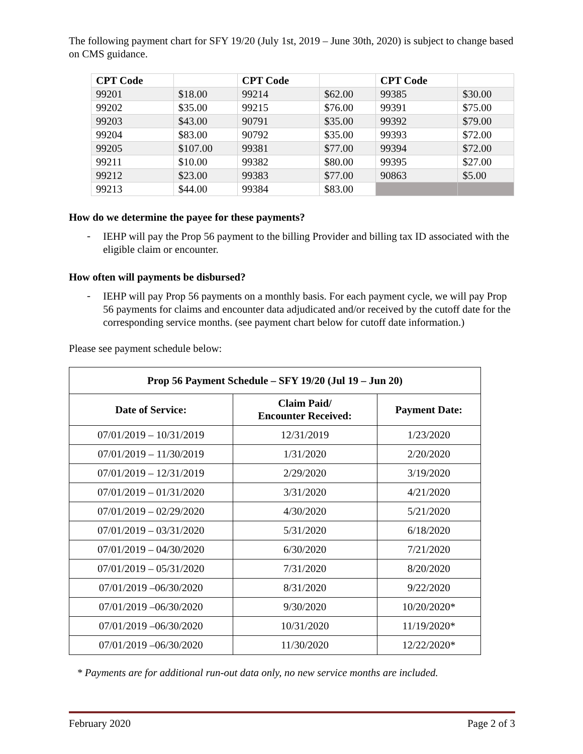The following payment chart for SFY 19/20 (July 1st, 2019 – June 30th, 2020) is subject to change based on CMS guidance.
| CPT Code | | CPT Code | | CPT Code | |
| --- | --- | --- | --- | --- | --- |
| 99201 | $18.00 | 99214 | $62.00 | 99385 | $30.00 |
| 99202 | $35.00 | 99215 | $76.00 | 99391 | $75.00 |
| 99203 | $43.00 | 90791 | $35.00 | 99392 | $79.00 |
| 99204 | $83.00 | 90792 | $35.00 | 99393 | $72.00 |
| 99205 | $107.00 | 99381 | $77.00 | 99394 | $72.00 |
| 99211 | $10.00 | 99382 | $80.00 | 99395 | $27.00 |
| 99212 | $23.00 | 99383 | $77.00 | 90863 | $5.00 |
| 99213 | $44.00 | 99384 | $83.00 | | |
How do we determine the payee for these payments?
-
IEHP will pay the Prop 56 payment to the billing Provider and billing tax ID associated with the eligible claim or encounter.
How often will payments be disbursed?
-
IEHP will pay Prop 56 payments on a monthly basis. For each payment cycle, we will pay Prop 56 payments for claims and encounter data adjudicated and/or received by the cutoff date for the corresponding service months. (see payment chart below for cutoff date information.)
Please see payment schedule below:
| Prop 56 Payment Schedule – SFY 19/20 (Jul 19 – Jun 20) | | |
| --- | --- | --- |
| Date of Service: | Claim Paid/ Encounter Received: | Payment Date: |
| 07/01/2019 – 10/31/2019 | 12/31/2019 | 1/23/2020 |
| 07/01/2019 – 11/30/2019 | 1/31/2020 | 2/20/2020 |
| 07/01/2019 – 12/31/2019 | 2/29/2020 | 3/19/2020 |
| 07/01/2019 – 01/31/2020 | 3/31/2020 | 4/21/2020 |
| 07/01/2019 – 02/29/2020 | 4/30/2020 | 5/21/2020 |
| 07/01/2019 – 03/31/2020 | 5/31/2020 | 6/18/2020 |
| 07/01/2019 – 04/30/2020 | 6/30/2020 | 7/21/2020 |
| 07/01/2019 – 05/31/2020 | 7/31/2020 | 8/20/2020 |
| 07/01/2019 –06/30/2020 | 8/31/2020 | 9/22/2020 |
| 07/01/2019 –06/30/2020 | 9/30/2020 | 10/20/2020* |
| 07/01/2019 –06/30/2020 | 10/31/2020 | 11/19/2020* |
| 07/01/2019 –06/30/2020 | 11/30/2020 | 12/22/2020* |
* Payments are for additional run-out data only, no new service months are included.
February 2020 Page 2 of 3